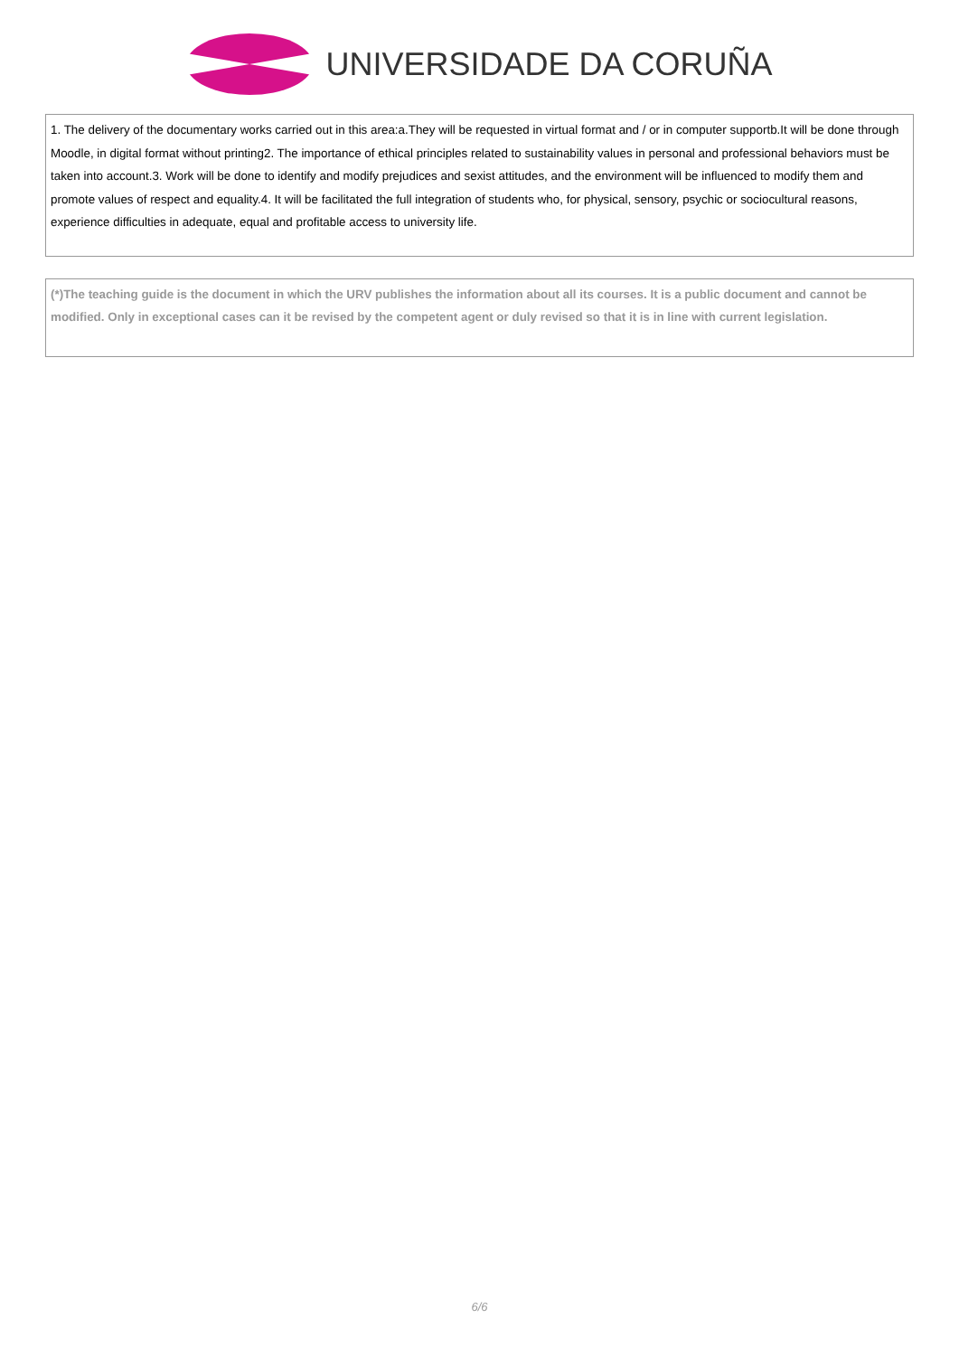UNIVERSIDADE DA CORUÑA
1. The delivery of the documentary works carried out in this area:a.They will be requested in virtual format and / or in computer supportb.It will be done through Moodle, in digital format without printing2. The importance of ethical principles related to sustainability values in personal and professional behaviors must be taken into account.3. Work will be done to identify and modify prejudices and sexist attitudes, and the environment will be influenced to modify them and promote values of respect and equality.4. It will be facilitated the full integration of students who, for physical, sensory, psychic or sociocultural reasons, experience difficulties in adequate, equal and profitable access to university life.
(*)The teaching guide is the document in which the URV publishes the information about all its courses. It is a public document and cannot be modified. Only in exceptional cases can it be revised by the competent agent or duly revised so that it is in line with current legislation.
6/6